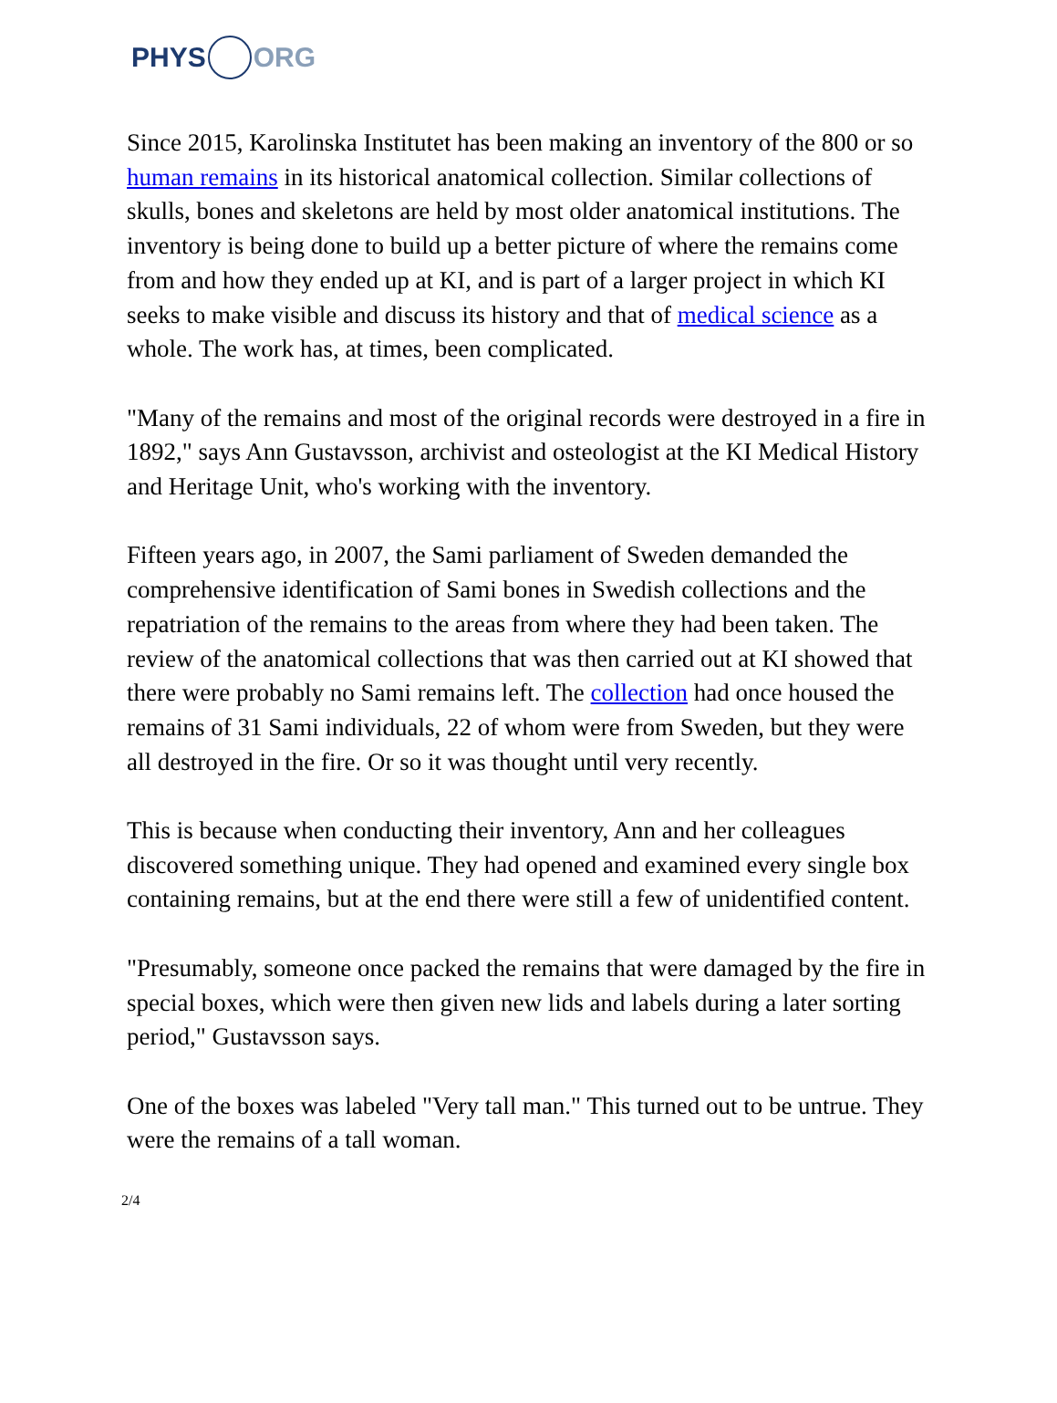PHYS ORG
Since 2015, Karolinska Institutet has been making an inventory of the 800 or so human remains in its historical anatomical collection. Similar collections of skulls, bones and skeletons are held by most older anatomical institutions. The inventory is being done to build up a better picture of where the remains come from and how they ended up at KI, and is part of a larger project in which KI seeks to make visible and discuss its history and that of medical science as a whole. The work has, at times, been complicated.
"Many of the remains and most of the original records were destroyed in a fire in 1892," says Ann Gustavsson, archivist and osteologist at the KI Medical History and Heritage Unit, who's working with the inventory.
Fifteen years ago, in 2007, the Sami parliament of Sweden demanded the comprehensive identification of Sami bones in Swedish collections and the repatriation of the remains to the areas from where they had been taken. The review of the anatomical collections that was then carried out at KI showed that there were probably no Sami remains left. The collection had once housed the remains of 31 Sami individuals, 22 of whom were from Sweden, but they were all destroyed in the fire. Or so it was thought until very recently.
This is because when conducting their inventory, Ann and her colleagues discovered something unique. They had opened and examined every single box containing remains, but at the end there were still a few of unidentified content.
"Presumably, someone once packed the remains that were damaged by the fire in special boxes, which were then given new lids and labels during a later sorting period," Gustavsson says.
One of the boxes was labeled "Very tall man." This turned out to be untrue. They were the remains of a tall woman.
2/4